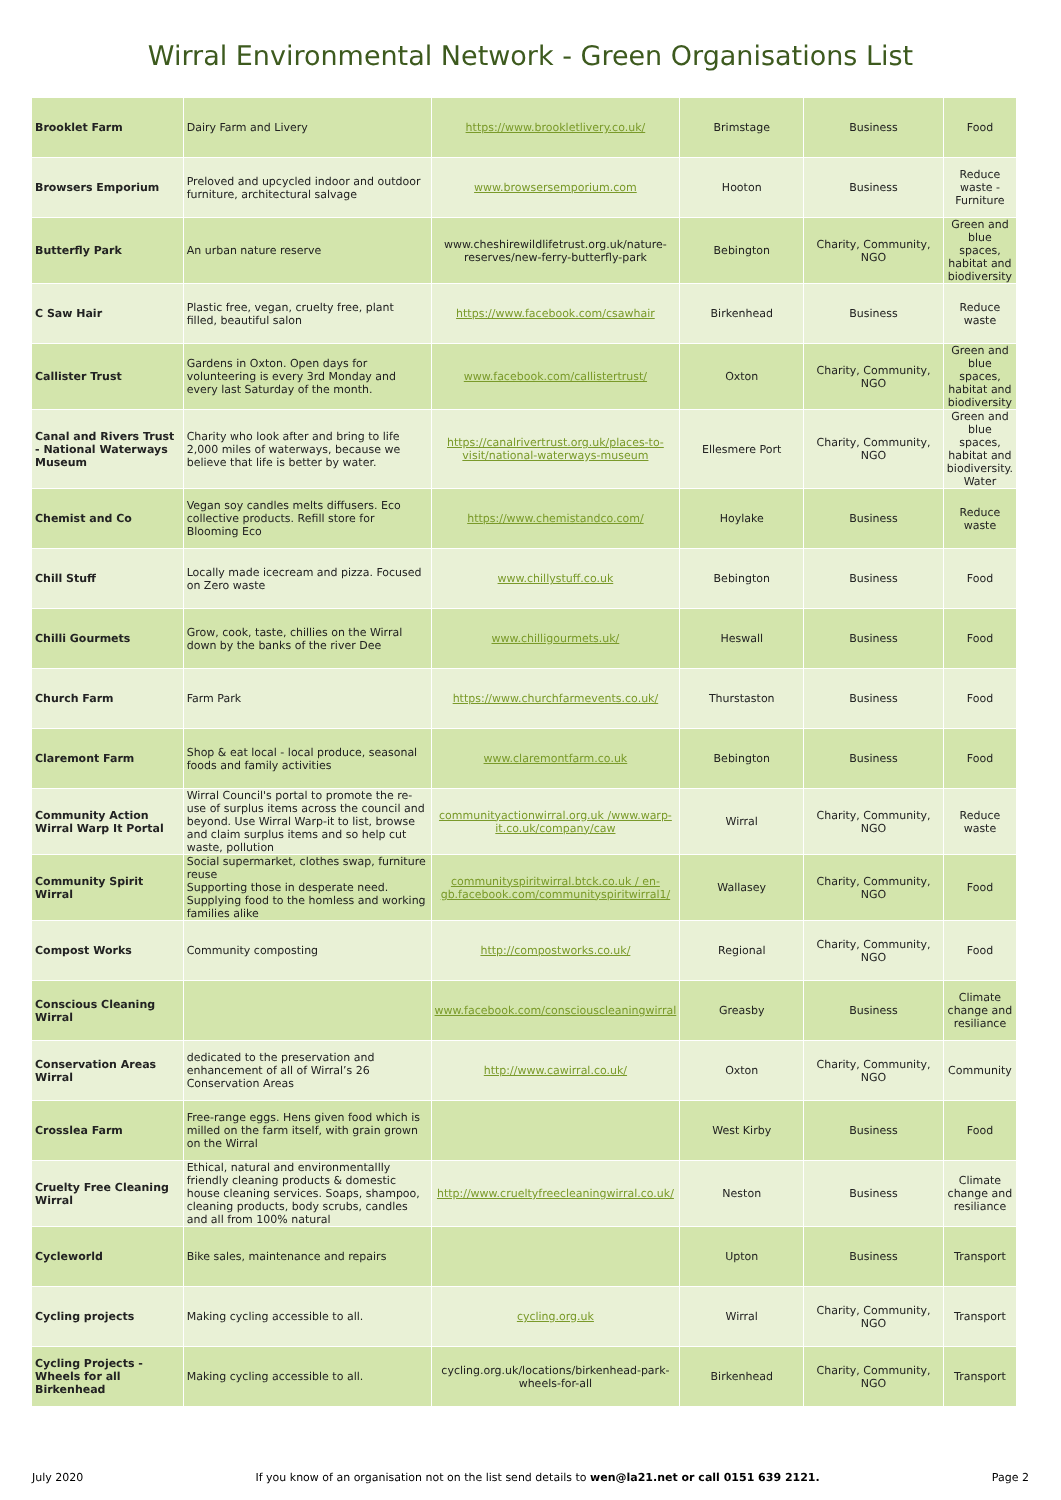Wirral Environmental Network - Green Organisations List
| Brooklet Farm | Dairy Farm and Livery | https://www.brookletlivery.co.uk/ | Brimstage | Business | Food |
| Browsers Emporium | Preloved and upcycled indoor and outdoor furniture, architectural salvage | www.browsersemporium.com | Hooton | Business | Reduce waste - Furniture |
| Butterfly Park | An urban nature reserve | www.cheshirewildlifetrust.org.uk/nature-reserves/new-ferry-butterfly-park | Bebington | Charity, Community, NGO | Green and blue spaces, habitat and biodiversity |
| C Saw Hair | Plastic free, vegan, cruelty free, plant filled, beautiful salon | https://www.facebook.com/csawhair | Birkenhead | Business | Reduce waste |
| Callister Trust | Gardens in Oxton. Open days for volunteering is every 3rd Monday and every last Saturday of the month. | www.facebook.com/callistertrust/ | Oxton | Charity, Community, NGO | Green and blue spaces, habitat and biodiversity |
| Canal and Rivers Trust - National Waterways Museum | Charity who look after and bring to life 2,000 miles of waterways, because we believe that life is better by water. | https://canalrivertrust.org.uk/places-to-visit/national-waterways-museum | Ellesmere Port | Charity, Community, NGO | Green and blue spaces, habitat and biodiversity. Water |
| Chemist and Co | Vegan soy candles melts diffusers. Eco collective products. Refill store for Blooming Eco | https://www.chemistandco.com/ | Hoylake | Business | Reduce waste |
| Chill Stuff | Locally made icecream and pizza. Focused on Zero waste | www.chillystuff.co.uk | Bebington | Business | Food |
| Chilli Gourmets | Grow, cook, taste, chillies on the Wirral down by the banks of the river Dee | www.chilligourmets.uk/ | Heswall | Business | Food |
| Church Farm | Farm Park | https://www.churchfarmevents.co.uk/ | Thurstaston | Business | Food |
| Claremont Farm | Shop & eat local - local produce, seasonal foods and family activities | www.claremontfarm.co.uk | Bebington | Business | Food |
| Community Action Wirral Warp It Portal | Wirral Council's portal to promote the re-use of surplus items across the council and beyond. Use Wirral Warp-it to list, browse and claim surplus items and so help cut waste, pollution | communityactionwirral.org.uk /www.warp-it.co.uk/company/caw | Wirral | Charity, Community, NGO | Reduce waste |
| Community Spirit Wirral | Social supermarket, clothes swap, furniture reuse Supporting those in desperate need. Supplying food to the homless and working families alike | communityspiritwirral.btck.co.uk / en-gb.facebook.com/communityspiritwirral1/ | Wallasey | Charity, Community, NGO | Food |
| Compost Works | Community composting | http://compostworks.co.uk/ | Regional | Charity, Community, NGO | Food |
| Conscious Cleaning Wirral | | www.facebook.com/consciouscleaningwirral | Greasby | Business | Climate change and resiliance |
| Conservation Areas Wirral | dedicated to the preservation and enhancement of all of Wirral’s 26 Conservation Areas | http://www.cawirral.co.uk/ | Oxton | Charity, Community, NGO | Community |
| Crosslea Farm | Free-range eggs. Hens given food which is milled on the farm itself, with grain grown on the Wirral | | West Kirby | Business | Food |
| Cruelty Free Cleaning Wirral | Ethical, natural and environmentallly friendly cleaning products & domestic house cleaning services. Soaps, shampoo, cleaning products, body scrubs, candles and all from 100% natural | http://www.crueltyfreecleaningwirral.co.uk/ | Neston | Business | Climate change and resiliance |
| Cycleworld | Bike sales, maintenance and repairs | | Upton | Business | Transport |
| Cycling projects | Making cycling accessible to all. | cycling.org.uk | Wirral | Charity, Community, NGO | Transport |
| Cycling Projects - Wheels for all Birkenhead | Making cycling accessible to all. | cycling.org.uk/locations/birkenhead-park-wheels-for-all | Birkenhead | Charity, Community, NGO | Transport |
July 2020 If you know of an organisation not on the list send details to wen@la21.net or call 0151 639 2121. Page 2